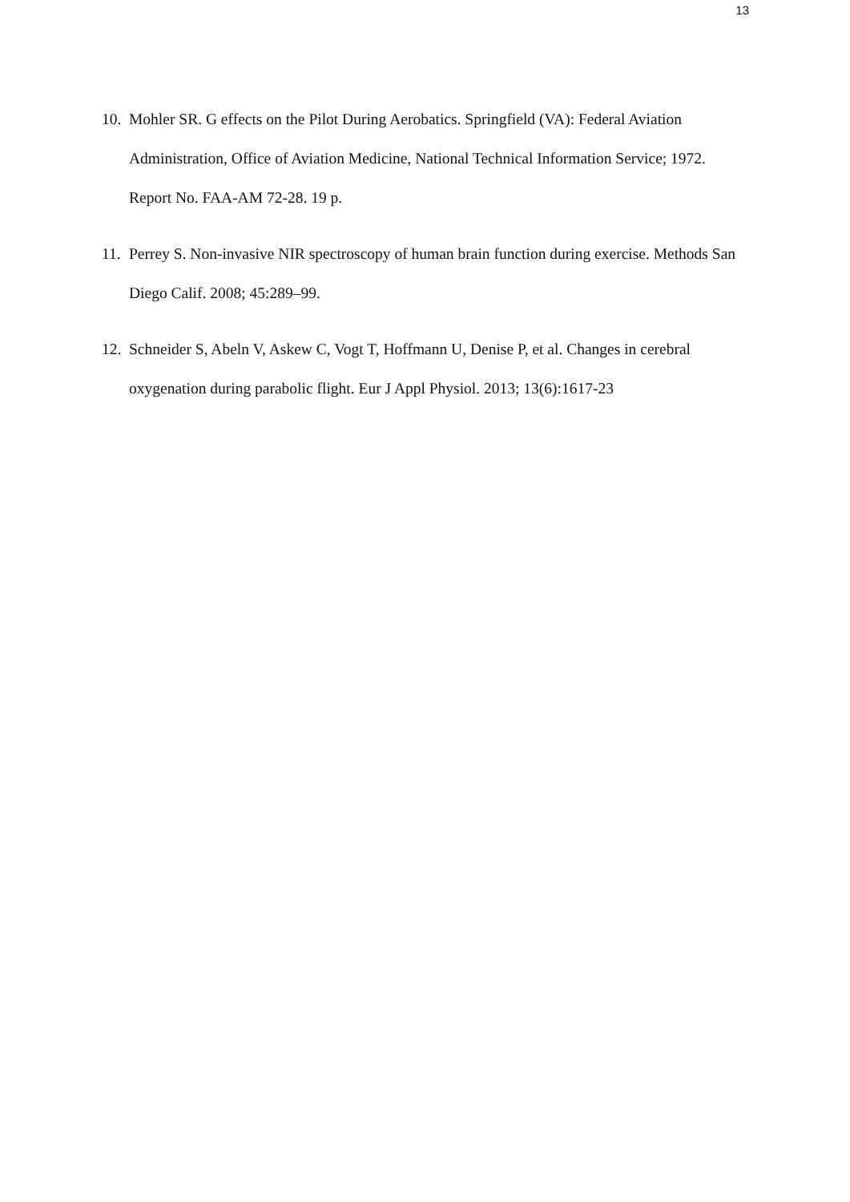13
10. Mohler SR. G effects on the Pilot During Aerobatics. Springfield (VA): Federal Aviation Administration, Office of Aviation Medicine, National Technical Information Service; 1972. Report No. FAA-AM 72-28. 19 p.
11. Perrey S. Non-invasive NIR spectroscopy of human brain function during exercise. Methods San Diego Calif. 2008; 45:289–99.
12. Schneider S, Abeln V, Askew C, Vogt T, Hoffmann U, Denise P, et al. Changes in cerebral oxygenation during parabolic flight. Eur J Appl Physiol. 2013; 13(6):1617-23